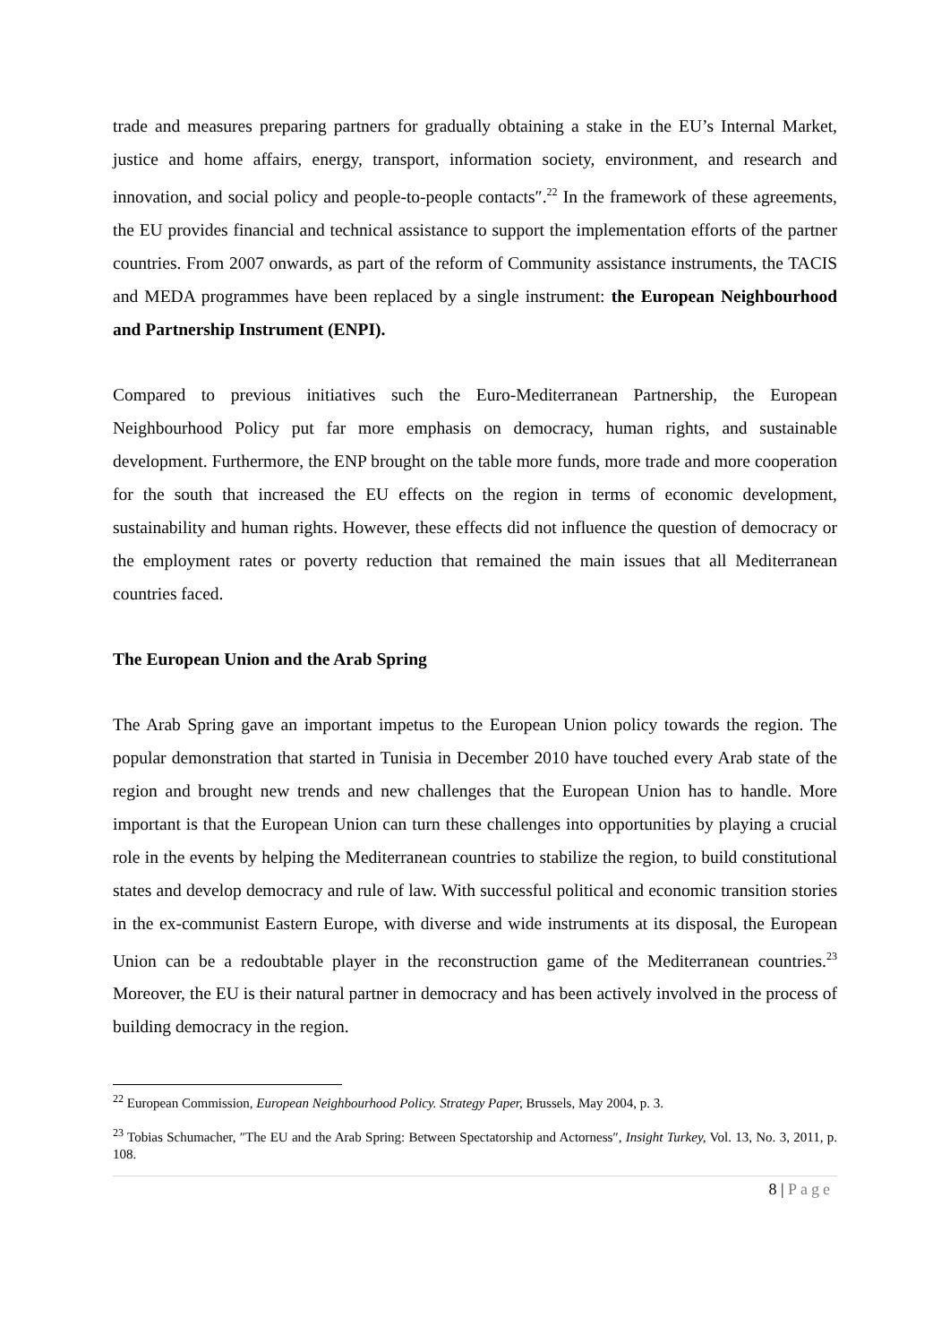trade and measures preparing partners for gradually obtaining a stake in the EU’s Internal Market, justice and home affairs, energy, transport, information society, environment, and research and innovation, and social policy and people-to-people contacts″.<sup>22</sup> In the framework of these agreements, the EU provides financial and technical assistance to support the implementation efforts of the partner countries. From 2007 onwards, as part of the reform of Community assistance instruments, the TACIS and MEDA programmes have been replaced by a single instrument: the European Neighbourhood and Partnership Instrument (ENPI).
Compared to previous initiatives such the Euro-Mediterranean Partnership, the European Neighbourhood Policy put far more emphasis on democracy, human rights, and sustainable development. Furthermore, the ENP brought on the table more funds, more trade and more cooperation for the south that increased the EU effects on the region in terms of economic development, sustainability and human rights. However, these effects did not influence the question of democracy or the employment rates or poverty reduction that remained the main issues that all Mediterranean countries faced.
The European Union and the Arab Spring
The Arab Spring gave an important impetus to the European Union policy towards the region. The popular demonstration that started in Tunisia in December 2010 have touched every Arab state of the region and brought new trends and new challenges that the European Union has to handle. More important is that the European Union can turn these challenges into opportunities by playing a crucial role in the events by helping the Mediterranean countries to stabilize the region, to build constitutional states and develop democracy and rule of law. With successful political and economic transition stories in the ex-communist Eastern Europe, with diverse and wide instruments at its disposal, the European Union can be a redoubtable player in the reconstruction game of the Mediterranean countries.<sup>23</sup> Moreover, the EU is their natural partner in democracy and has been actively involved in the process of building democracy in the region.
<sup>22</sup> European Commission, European Neighbourhood Policy. Strategy Paper, Brussels, May 2004, p. 3.
<sup>23</sup> Tobias Schumacher, ″The EU and the Arab Spring: Between Spectatorship and Actorness″, Insight Turkey, Vol. 13, No. 3, 2011, p. 108.
8 | Page